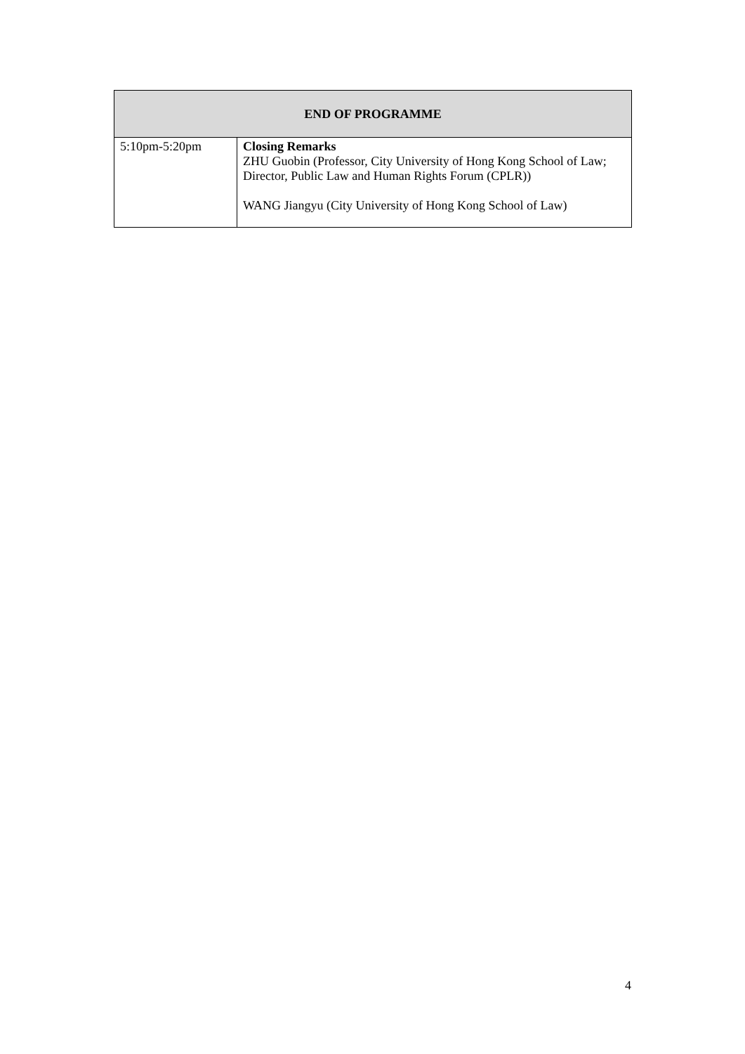| END OF PROGRAMME | |
| --- | --- |
| 5:10pm-5:20pm | Closing Remarks ZHU Guobin (Professor, City University of Hong Kong School of Law; Director, Public Law and Human Rights Forum (CPLR)) WANG Jiangyu (City University of Hong Kong School of Law) |
4